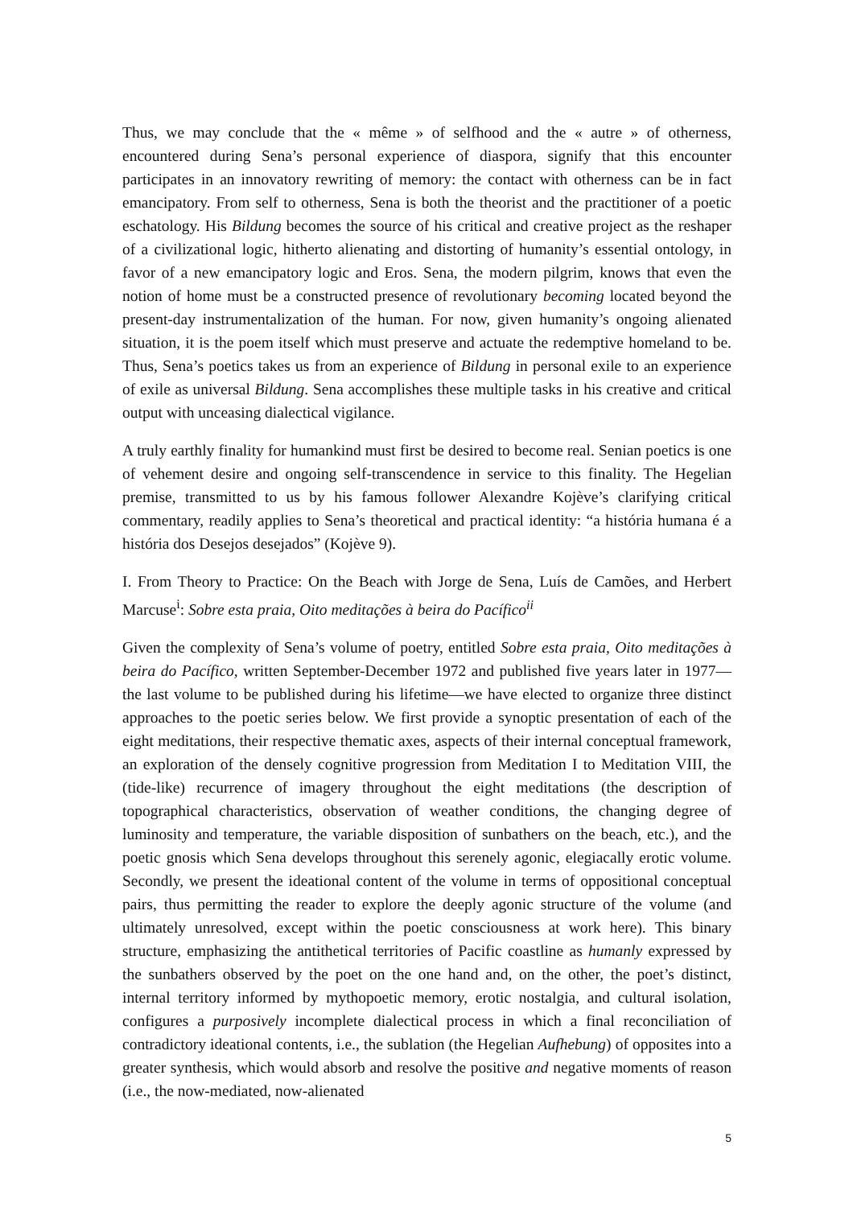Thus, we may conclude that the « même » of selfhood and the « autre » of otherness, encountered during Sena’s personal experience of diaspora, signify that this encounter participates in an innovatory rewriting of memory: the contact with otherness can be in fact emancipatory. From self to otherness, Sena is both the theorist and the practitioner of a poetic eschatology. His Bildung becomes the source of his critical and creative project as the reshaper of a civilizational logic, hitherto alienating and distorting of humanity’s essential ontology, in favor of a new emancipatory logic and Eros. Sena, the modern pilgrim, knows that even the notion of home must be a constructed presence of revolutionary becoming located beyond the present-day instrumentalization of the human. For now, given humanity’s ongoing alienated situation, it is the poem itself which must preserve and actuate the redemptive homeland to be. Thus, Sena’s poetics takes us from an experience of Bildung in personal exile to an experience of exile as universal Bildung. Sena accomplishes these multiple tasks in his creative and critical output with unceasing dialectical vigilance.
A truly earthly finality for humankind must first be desired to become real. Senian poetics is one of vehement desire and ongoing self-transcendence in service to this finality. The Hegelian premise, transmitted to us by his famous follower Alexandre Kojève’s clarifying critical commentary, readily applies to Sena’s theoretical and practical identity: “a história humana é a história dos Desejos desejados” (Kojève 9).
I. From Theory to Practice: On the Beach with Jorge de Sena, Luís de Camões, and Herbert Marcuse<sup>i</sup>: Sobre esta praia, Oito meditações à beira do Pacífico<sup>ii</sup>
Given the complexity of Sena’s volume of poetry, entitled Sobre esta praia, Oito meditações à beira do Pacífico, written September-December 1972 and published five years later in 1977—the last volume to be published during his lifetime—we have elected to organize three distinct approaches to the poetic series below. We first provide a synoptic presentation of each of the eight meditations, their respective thematic axes, aspects of their internal conceptual framework, an exploration of the densely cognitive progression from Meditation I to Meditation VIII, the (tide-like) recurrence of imagery throughout the eight meditations (the description of topographical characteristics, observation of weather conditions, the changing degree of luminosity and temperature, the variable disposition of sunbathers on the beach, etc.), and the poetic gnosis which Sena develops throughout this serenely agonic, elegiacally erotic volume. Secondly, we present the ideational content of the volume in terms of oppositional conceptual pairs, thus permitting the reader to explore the deeply agonic structure of the volume (and ultimately unresolved, except within the poetic consciousness at work here). This binary structure, emphasizing the antithetical territories of Pacific coastline as humanly expressed by the sunbathers observed by the poet on the one hand and, on the other, the poet’s distinct, internal territory informed by mythopoetic memory, erotic nostalgia, and cultural isolation, configures a purposively incomplete dialectical process in which a final reconciliation of contradictory ideational contents, i.e., the sublation (the Hegelian Aufhebung) of opposites into a greater synthesis, which would absorb and resolve the positive and negative moments of reason (i.e., the now-mediated, now-alienated
5